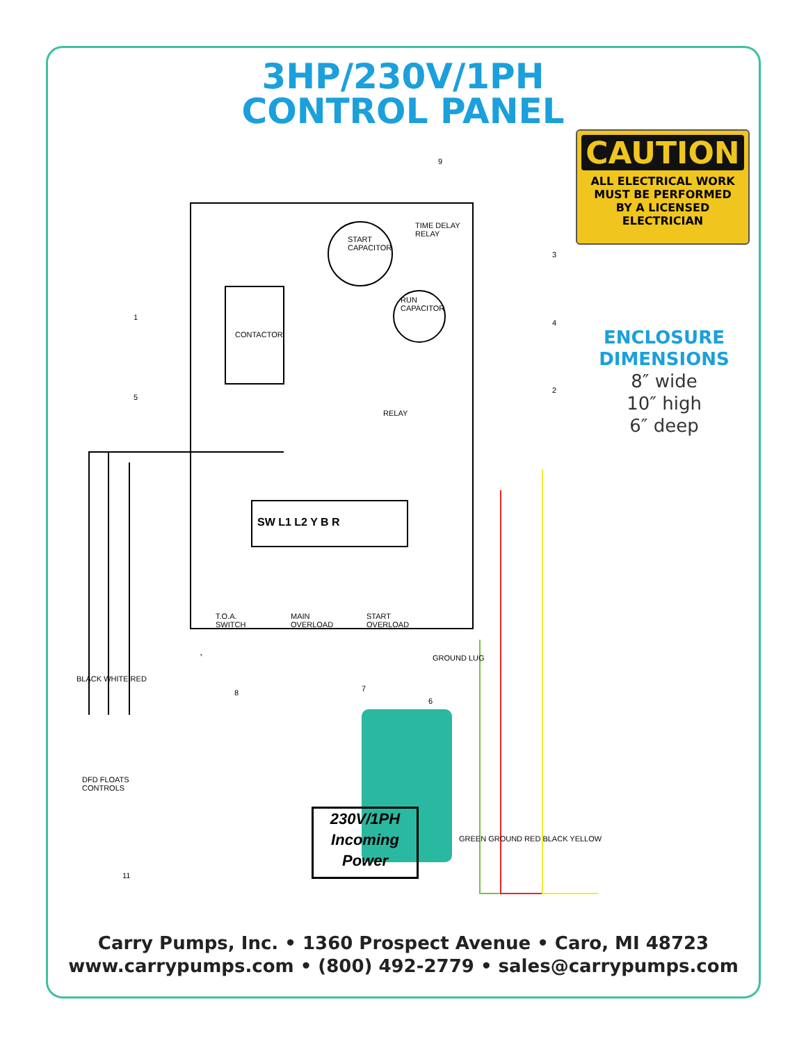3HP/230V/1PH
CONTROL PANEL
CAUTION
ALL ELECTRICAL WORK
MUST BE PERFORMED
BY A LICENSED
ELECTRICIAN
ENCLOSURE
DIMENSIONS
8″ wide
10″ high
6″ deep
START
CAPACITOR
TIME DELAY
RELAY
RUN
CAPACITOR
CONTACTOR
RELAY
SW L1 L2 Y B R
T.O.A.
SWITCH
MAIN
OVERLOAD
START
OVERLOAD
GROUND LUG
BLACK WHITE RED
DFD FLOATS
CONTROLS
GREEN GROUND RED BLACK YELLOW
1
2
3
4
5
6
7
8
9
11
230V/1PH
Incoming
Power
Carry Pumps, Inc. • 1360 Prospect Avenue • Caro, MI 48723
www.carrypumps.com • (800) 492-2779 • sales@carrypumps.com